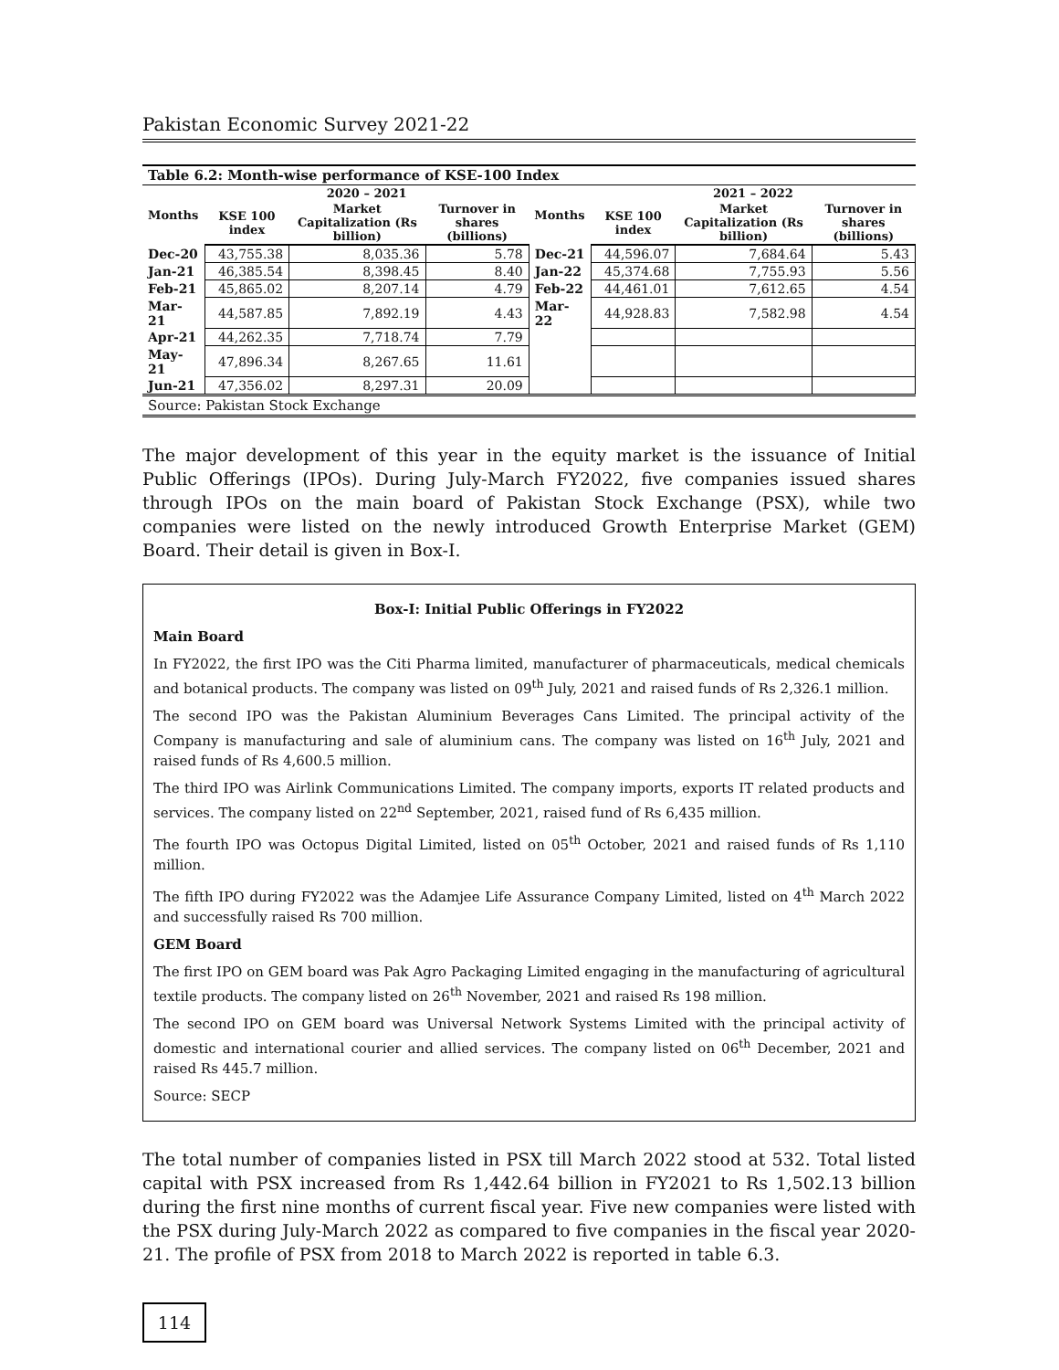Pakistan Economic Survey 2021-22
| Table 6.2: Month-wise performance of KSE-100 Index | | | | | | | |
| --- | --- | --- | --- | --- | --- | --- | --- |
| Months | 2020 – 2021 | | | Months | 2021 – 2022 | | |
| | KSE 100 index | Market Capitalization (Rs billion) | Turnover in shares (billions) | | KSE 100 index | Market Capitalization (Rs billion) | Turnover in shares (billions) |
| Dec-20 | 43,755.38 | 8,035.36 | 5.78 | Dec-21 | 44,596.07 | 7,684.64 | 5.43 |
| Jan-21 | 46,385.54 | 8,398.45 | 8.40 | Jan-22 | 45,374.68 | 7,755.93 | 5.56 |
| Feb-21 | 45,865.02 | 8,207.14 | 4.79 | Feb-22 | 44,461.01 | 7,612.65 | 4.54 |
| Mar-21 | 44,587.85 | 7,892.19 | 4.43 | Mar-22 | 44,928.83 | 7,582.98 | 4.54 |
| Apr-21 | 44,262.35 | 7,718.74 | 7.79 | | | | |
| May-21 | 47,896.34 | 8,267.65 | 11.61 | | | | |
| Jun-21 | 47,356.02 | 8,297.31 | 20.09 | | | | |
| Source: Pakistan Stock Exchange | | | | | | | |
The major development of this year in the equity market is the issuance of Initial Public Offerings (IPOs). During July-March FY2022, five companies issued shares through IPOs on the main board of Pakistan Stock Exchange (PSX), while two companies were listed on the newly introduced Growth Enterprise Market (GEM) Board. Their detail is given in Box-I.
Box-I: Initial Public Offerings in FY2022
Main Board
In FY2022, the first IPO was the Citi Pharma limited, manufacturer of pharmaceuticals, medical chemicals and botanical products. The company was listed on 09<sup>th</sup> July, 2021 and raised funds of Rs 2,326.1 million.
The second IPO was the Pakistan Aluminium Beverages Cans Limited. The principal activity of the Company is manufacturing and sale of aluminium cans. The company was listed on 16<sup>th</sup> July, 2021 and raised funds of Rs 4,600.5 million.
The third IPO was Airlink Communications Limited. The company imports, exports IT related products and services. The company listed on 22<sup>nd</sup> September, 2021, raised fund of Rs 6,435 million.
The fourth IPO was Octopus Digital Limited, listed on 05<sup>th</sup> October, 2021 and raised funds of Rs 1,110 million.
The fifth IPO during FY2022 was the Adamjee Life Assurance Company Limited, listed on 4<sup>th</sup> March 2022 and successfully raised Rs 700 million.
GEM Board
The first IPO on GEM board was Pak Agro Packaging Limited engaging in the manufacturing of agricultural textile products. The company listed on 26<sup>th</sup> November, 2021 and raised Rs 198 million.
The second IPO on GEM board was Universal Network Systems Limited with the principal activity of domestic and international courier and allied services. The company listed on 06<sup>th</sup> December, 2021 and raised Rs 445.7 million.
Source: SECP
The total number of companies listed in PSX till March 2022 stood at 532. Total listed capital with PSX increased from Rs 1,442.64 billion in FY2021 to Rs 1,502.13 billion during the first nine months of current fiscal year. Five new companies were listed with the PSX during July-March 2022 as compared to five companies in the fiscal year 2020-21. The profile of PSX from 2018 to March 2022 is reported in table 6.3.
114